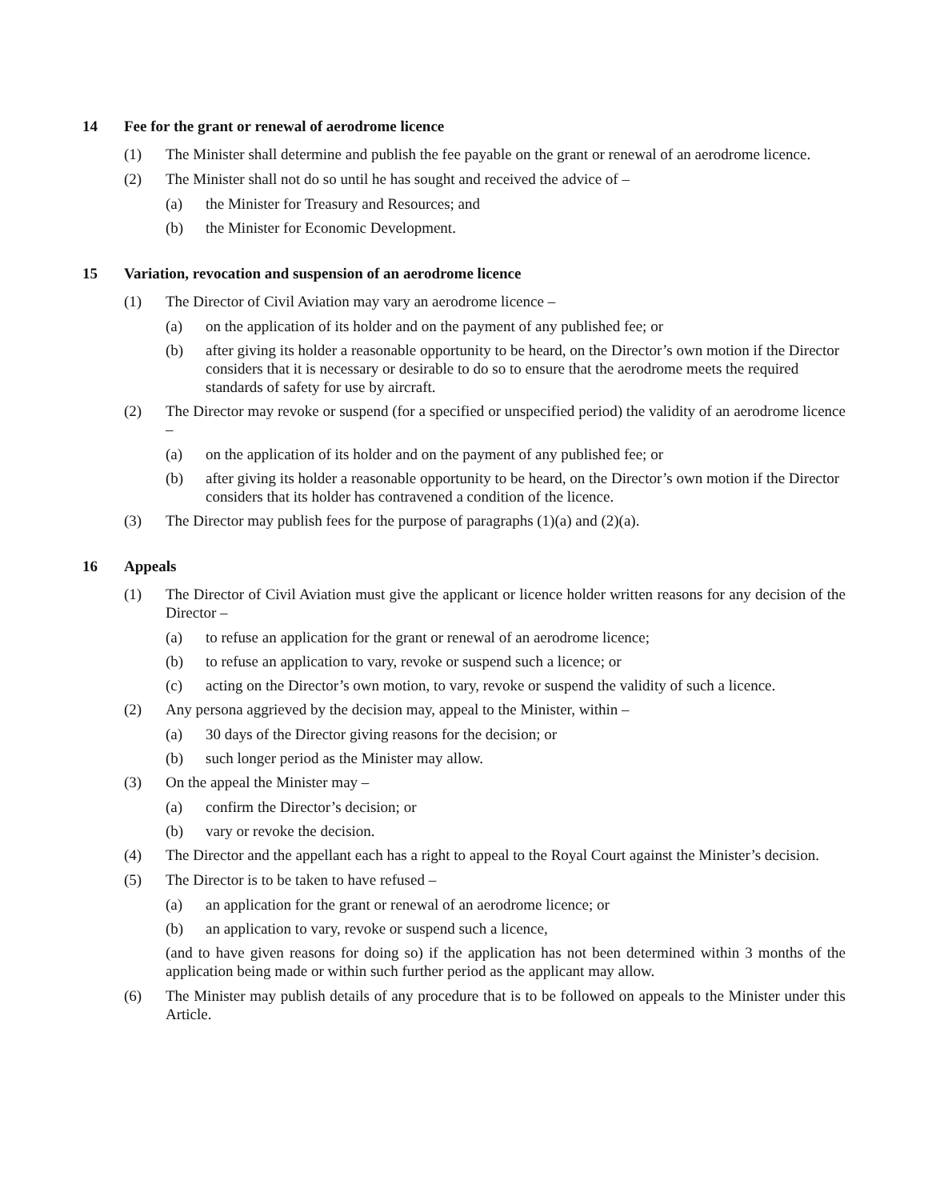14 Fee for the grant or renewal of aerodrome licence
(1) The Minister shall determine and publish the fee payable on the grant or renewal of an aerodrome licence.
(2) The Minister shall not do so until he has sought and received the advice of –
(a) the Minister for Treasury and Resources; and
(b) the Minister for Economic Development.
15 Variation, revocation and suspension of an aerodrome licence
(1) The Director of Civil Aviation may vary an aerodrome licence –
(a) on the application of its holder and on the payment of any published fee; or
(b) after giving its holder a reasonable opportunity to be heard, on the Director’s own motion if the Director considers that it is necessary or desirable to do so to ensure that the aerodrome meets the required standards of safety for use by aircraft.
(2) The Director may revoke or suspend (for a specified or unspecified period) the validity of an aerodrome licence –
(a) on the application of its holder and on the payment of any published fee; or
(b) after giving its holder a reasonable opportunity to be heard, on the Director’s own motion if the Director considers that its holder has contravened a condition of the licence.
(3) The Director may publish fees for the purpose of paragraphs (1)(a) and (2)(a).
16 Appeals
(1) The Director of Civil Aviation must give the applicant or licence holder written reasons for any decision of the Director –
(a) to refuse an application for the grant or renewal of an aerodrome licence;
(b) to refuse an application to vary, revoke or suspend such a licence; or
(c) acting on the Director’s own motion, to vary, revoke or suspend the validity of such a licence.
(2) Any persona aggrieved by the decision may, appeal to the Minister, within –
(a) 30 days of the Director giving reasons for the decision; or
(b) such longer period as the Minister may allow.
(3) On the appeal the Minister may –
(a) confirm the Director’s decision; or
(b) vary or revoke the decision.
(4) The Director and the appellant each has a right to appeal to the Royal Court against the Minister’s decision.
(5) The Director is to be taken to have refused –
(a) an application for the grant or renewal of an aerodrome licence; or
(b) an application to vary, revoke or suspend such a licence,
(and to have given reasons for doing so) if the application has not been determined within 3 months of the application being made or within such further period as the applicant may allow.
(6) The Minister may publish details of any procedure that is to be followed on appeals to the Minister under this Article.